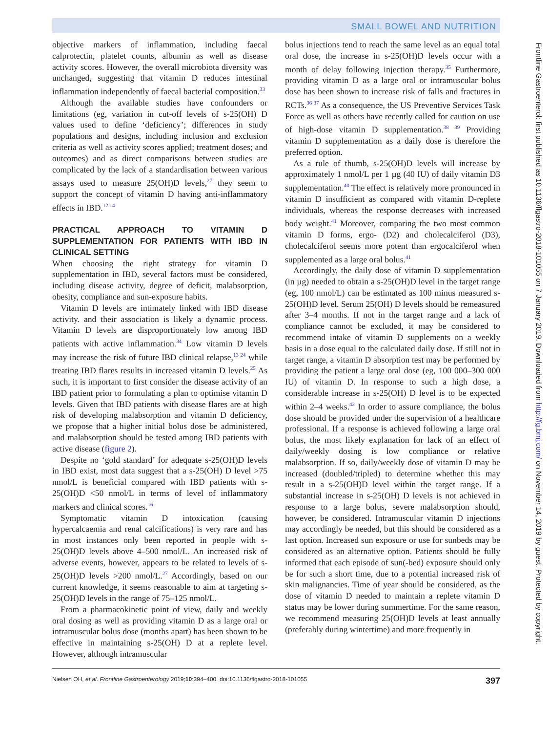SMALL BOWEL AND NUTRITION
objective markers of inflammation, including faecal calprotectin, platelet counts, albumin as well as disease activity scores. However, the overall microbiota diversity was unchanged, suggesting that vitamin D reduces intestinal inflammation independently of faecal bacterial composition.<sup>33</sup>
Although the available studies have confounders or limitations (eg, variation in cut-off levels of s-25(OH) D values used to define ‘deficiency’; differences in study populations and designs, including inclusion and exclusion criteria as well as activity scores applied; treatment doses; and outcomes) and as direct comparisons between studies are complicated by the lack of a standardisation between various assays used to measure 25(OH)D levels,<sup>27</sup> they seem to support the concept of vitamin D having anti-inflammatory effects in IBD.<sup>12 14</sup>
PRACTICAL APPROACH TO VITAMIN D SUPPLEMENTATION FOR PATIENTS WITH IBD IN CLINICAL SETTING
When choosing the right strategy for vitamin D supplementation in IBD, several factors must be considered, including disease activity, degree of deficit, malabsorption, obesity, compliance and sun-exposure habits.
Vitamin D levels are intimately linked with IBD disease activity. and their association is likely a dynamic process. Vitamin D levels are disproportionately low among IBD patients with active inflammation.<sup>34</sup> Low vitamin D levels may increase the risk of future IBD clinical relapse,<sup>13 24</sup> while treating IBD flares results in increased vitamin D levels.<sup>25</sup> As such, it is important to first consider the disease activity of an IBD patient prior to formulating a plan to optimise vitamin D levels. Given that IBD patients with disease flares are at high risk of developing malabsorption and vitamin D deficiency, we propose that a higher initial bolus dose be administered, and malabsorption should be tested among IBD patients with active disease (figure 2).
Despite no ‘gold standard’ for adequate s-25(OH)D levels in IBD exist, most data suggest that a s-25(OH) D level >75 nmol/L is beneficial compared with IBD patients with s-25(OH)D <50 nmol/L in terms of level of inflammatory markers and clinical scores.<sup>16</sup>
Symptomatic vitamin D intoxication (causing hypercalcaemia and renal calcifications) is very rare and has in most instances only been reported in people with s-25(OH)D levels above 4–500 nmol/L. An increased risk of adverse events, however, appears to be related to levels of s-25(OH)D levels >200 nmol/L.<sup>27</sup> Accordingly, based on our current knowledge, it seems reasonable to aim at targeting s-25(OH)D levels in the range of 75–125 nmol/L.
From a pharmacokinetic point of view, daily and weekly oral dosing as well as providing vitamin D as a large oral or intramuscular bolus dose (months apart) has been shown to be effective in maintaining s-25(OH) D at a replete level. However, although intramuscular
bolus injections tend to reach the same level as an equal total oral dose, the increase in s-25(OH)D levels occur with a month of delay following injection therapy.<sup>35</sup> Furthermore, providing vitamin D as a large oral or intramuscular bolus dose has been shown to increase risk of falls and fractures in RCTs.<sup>36 37</sup> As a consequence, the US Preventive Services Task Force as well as others have recently called for caution on use of high-dose vitamin D supplementation.<sup>38 39</sup> Providing vitamin D supplementation as a daily dose is therefore the preferred option.
As a rule of thumb, s-25(OH)D levels will increase by approximately 1 nmol/L per 1 µg (40 IU) of daily vitamin D3 supplementation.<sup>40</sup> The effect is relatively more pronounced in vitamin D insufficient as compared with vitamin D-replete individuals, whereas the response decreases with increased body weight.<sup>41</sup> Moreover, comparing the two most common vitamin D forms, ergo- (D2) and cholecalciferol (D3), cholecalciferol seems more potent than ergocalciferol when supplemented as a large oral bolus.<sup>41</sup>
Accordingly, the daily dose of vitamin D supplementation (in µg) needed to obtain a s-25(OH)D level in the target range (eg, 100 nmol/L) can be estimated as 100 minus measured s-25(OH)D level. Serum 25(OH) D levels should be remeasured after 3–4 months. If not in the target range and a lack of compliance cannot be excluded, it may be considered to recommend intake of vitamin D supplements on a weekly basis in a dose equal to the calculated daily dose. If still not in target range, a vitamin D absorption test may be performed by providing the patient a large oral dose (eg, 100 000–300 000 IU) of vitamin D. In response to such a high dose, a considerable increase in s-25(OH) D level is to be expected within 2–4 weeks.<sup>42</sup> In order to assure compliance, the bolus dose should be provided under the supervision of a healthcare professional. If a response is achieved following a large oral bolus, the most likely explanation for lack of an effect of daily/weekly dosing is low compliance or relative malabsorption. If so, daily/weekly dose of vitamin D may be increased (doubled/tripled) to determine whether this may result in a s-25(OH)D level within the target range. If a substantial increase in s-25(OH) D levels is not achieved in response to a large bolus, severe malabsorption should, however, be considered. Intramuscular vitamin D injections may accordingly be needed, but this should be considered as a last option. Increased sun exposure or use for sunbeds may be considered as an alternative option. Patients should be fully informed that each episode of sun(-bed) exposure should only be for such a short time, due to a potential increased risk of skin malignancies. Time of year should be considered, as the dose of vitamin D needed to maintain a replete vitamin D status may be lower during summertime. For the same reason, we recommend measuring 25(OH)D levels at least annually (preferably during wintertime) and more frequently in
Nielsen OH, et al. Frontline Gastroenterology 2019;10:394–400. doi:10.1136/flgastro-2018-101055 397
Frontline Gastroenterol: first published as 10.1136/flgastro-2018-101055 on 7 January 2019. Downloaded from http://fg.bmj.com/ on November 14, 2019 by guest. Protected by copyright.